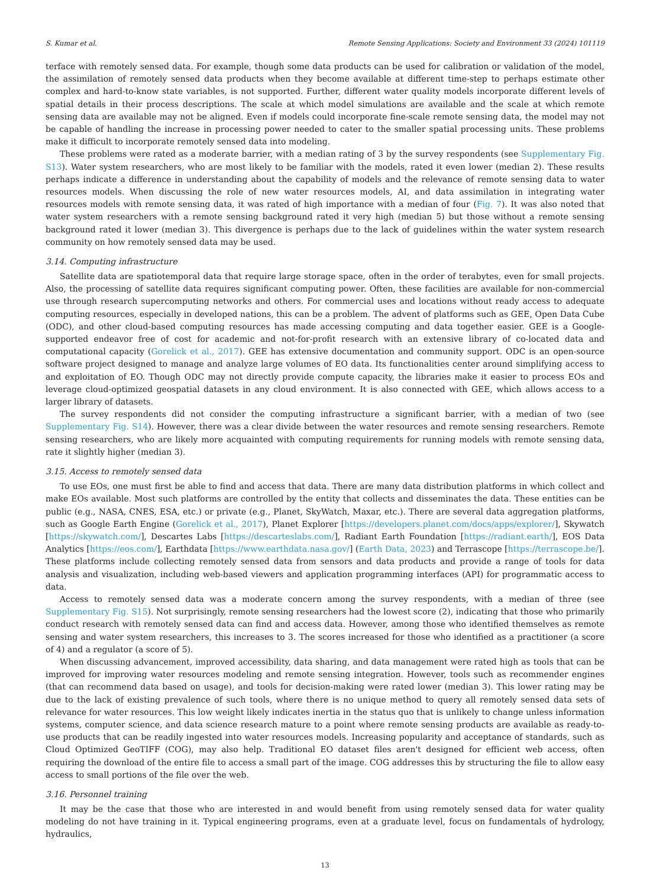S. Kumar et al. Remote Sensing Applications: Society and Environment 33 (2024) 101119
terface with remotely sensed data. For example, though some data products can be used for calibration or validation of the model, the assimilation of remotely sensed data products when they become available at different time-step to perhaps estimate other complex and hard-to-know state variables, is not supported. Further, different water quality models incorporate different levels of spatial details in their process descriptions. The scale at which model simulations are available and the scale at which remote sensing data are available may not be aligned. Even if models could incorporate fine-scale remote sensing data, the model may not be capable of handling the increase in processing power needed to cater to the smaller spatial processing units. These problems make it difficult to incorporate remotely sensed data into modeling.
These problems were rated as a moderate barrier, with a median rating of 3 by the survey respondents (see Supplementary Fig. S13). Water system researchers, who are most likely to be familiar with the models, rated it even lower (median 2). These results perhaps indicate a difference in understanding about the capability of models and the relevance of remote sensing data to water resources models. When discussing the role of new water resources models, AI, and data assimilation in integrating water resources models with remote sensing data, it was rated of high importance with a median of four (Fig. 7). It was also noted that water system researchers with a remote sensing background rated it very high (median 5) but those without a remote sensing background rated it lower (median 3). This divergence is perhaps due to the lack of guidelines within the water system research community on how remotely sensed data may be used.
3.14. Computing infrastructure
Satellite data are spatiotemporal data that require large storage space, often in the order of terabytes, even for small projects. Also, the processing of satellite data requires significant computing power. Often, these facilities are available for non-commercial use through research supercomputing networks and others. For commercial uses and locations without ready access to adequate computing resources, especially in developed nations, this can be a problem. The advent of platforms such as GEE, Open Data Cube (ODC), and other cloud-based computing resources has made accessing computing and data together easier. GEE is a Google-supported endeavor free of cost for academic and not-for-profit research with an extensive library of co-located data and computational capacity (Gorelick et al., 2017). GEE has extensive documentation and community support. ODC is an open-source software project designed to manage and analyze large volumes of EO data. Its functionalities center around simplifying access to and exploitation of EO. Though ODC may not directly provide compute capacity, the libraries make it easier to process EOs and leverage cloud-optimized geospatial datasets in any cloud environment. It is also connected with GEE, which allows access to a larger library of datasets.
The survey respondents did not consider the computing infrastructure a significant barrier, with a median of two (see Supplementary Fig. S14). However, there was a clear divide between the water resources and remote sensing researchers. Remote sensing researchers, who are likely more acquainted with computing requirements for running models with remote sensing data, rate it slightly higher (median 3).
3.15. Access to remotely sensed data
To use EOs, one must first be able to find and access that data. There are many data distribution platforms in which collect and make EOs available. Most such platforms are controlled by the entity that collects and disseminates the data. These entities can be public (e.g., NASA, CNES, ESA, etc.) or private (e.g., Planet, SkyWatch, Maxar, etc.). There are several data aggregation platforms, such as Google Earth Engine (Gorelick et al., 2017), Planet Explorer [https://developers.planet.com/docs/apps/explorer/], Skywatch [https://skywatch.com/], Descartes Labs [https://descarteslabs.com/], Radiant Earth Foundation [https://radiant.earth/], EOS Data Analytics [https://eos.com/], Earthdata [https://www.earthdata.nasa.gov/] (Earth Data, 2023) and Terrascope [https://terrascope.be/]. These platforms include collecting remotely sensed data from sensors and data products and provide a range of tools for data analysis and visualization, including web-based viewers and application programming interfaces (API) for programmatic access to data.
Access to remotely sensed data was a moderate concern among the survey respondents, with a median of three (see Supplementary Fig. S15). Not surprisingly, remote sensing researchers had the lowest score (2), indicating that those who primarily conduct research with remotely sensed data can find and access data. However, among those who identified themselves as remote sensing and water system researchers, this increases to 3. The scores increased for those who identified as a practitioner (a score of 4) and a regulator (a score of 5).
When discussing advancement, improved accessibility, data sharing, and data management were rated high as tools that can be improved for improving water resources modeling and remote sensing integration. However, tools such as recommender engines (that can recommend data based on usage), and tools for decision-making were rated lower (median 3). This lower rating may be due to the lack of existing prevalence of such tools, where there is no unique method to query all remotely sensed data sets of relevance for water resources. This low weight likely indicates inertia in the status quo that is unlikely to change unless information systems, computer science, and data science research mature to a point where remote sensing products are available as ready-to-use products that can be readily ingested into water resources models. Increasing popularity and acceptance of standards, such as Cloud Optimized GeoTIFF (COG), may also help. Traditional EO dataset files aren't designed for efficient web access, often requiring the download of the entire file to access a small part of the image. COG addresses this by structuring the file to allow easy access to small portions of the file over the web.
3.16. Personnel training
It may be the case that those who are interested in and would benefit from using remotely sensed data for water quality modeling do not have training in it. Typical engineering programs, even at a graduate level, focus on fundamentals of hydrology, hydraulics,
13